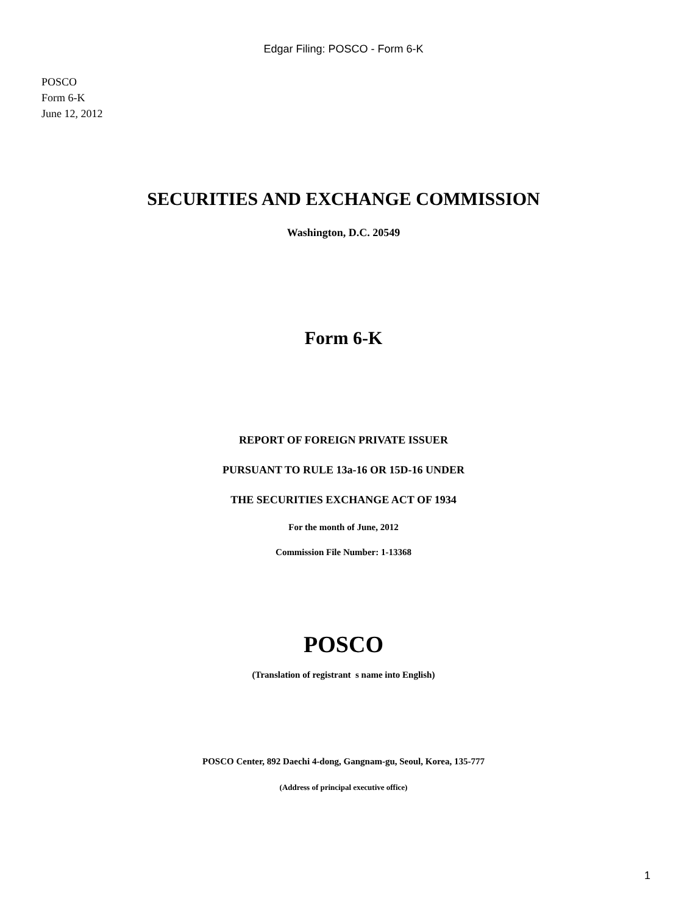Edgar Filing: POSCO - Form 6-K
POSCO
Form 6-K
June 12, 2012
SECURITIES AND EXCHANGE COMMISSION
Washington, D.C. 20549
Form 6-K
REPORT OF FOREIGN PRIVATE ISSUER
PURSUANT TO RULE 13a-16 OR 15D-16 UNDER
THE SECURITIES EXCHANGE ACT OF 1934
For the month of June, 2012
Commission File Number: 1-13368
POSCO
(Translation of registrant s name into English)
POSCO Center, 892 Daechi 4-dong, Gangnam-gu, Seoul, Korea, 135-777
(Address of principal executive office)
1